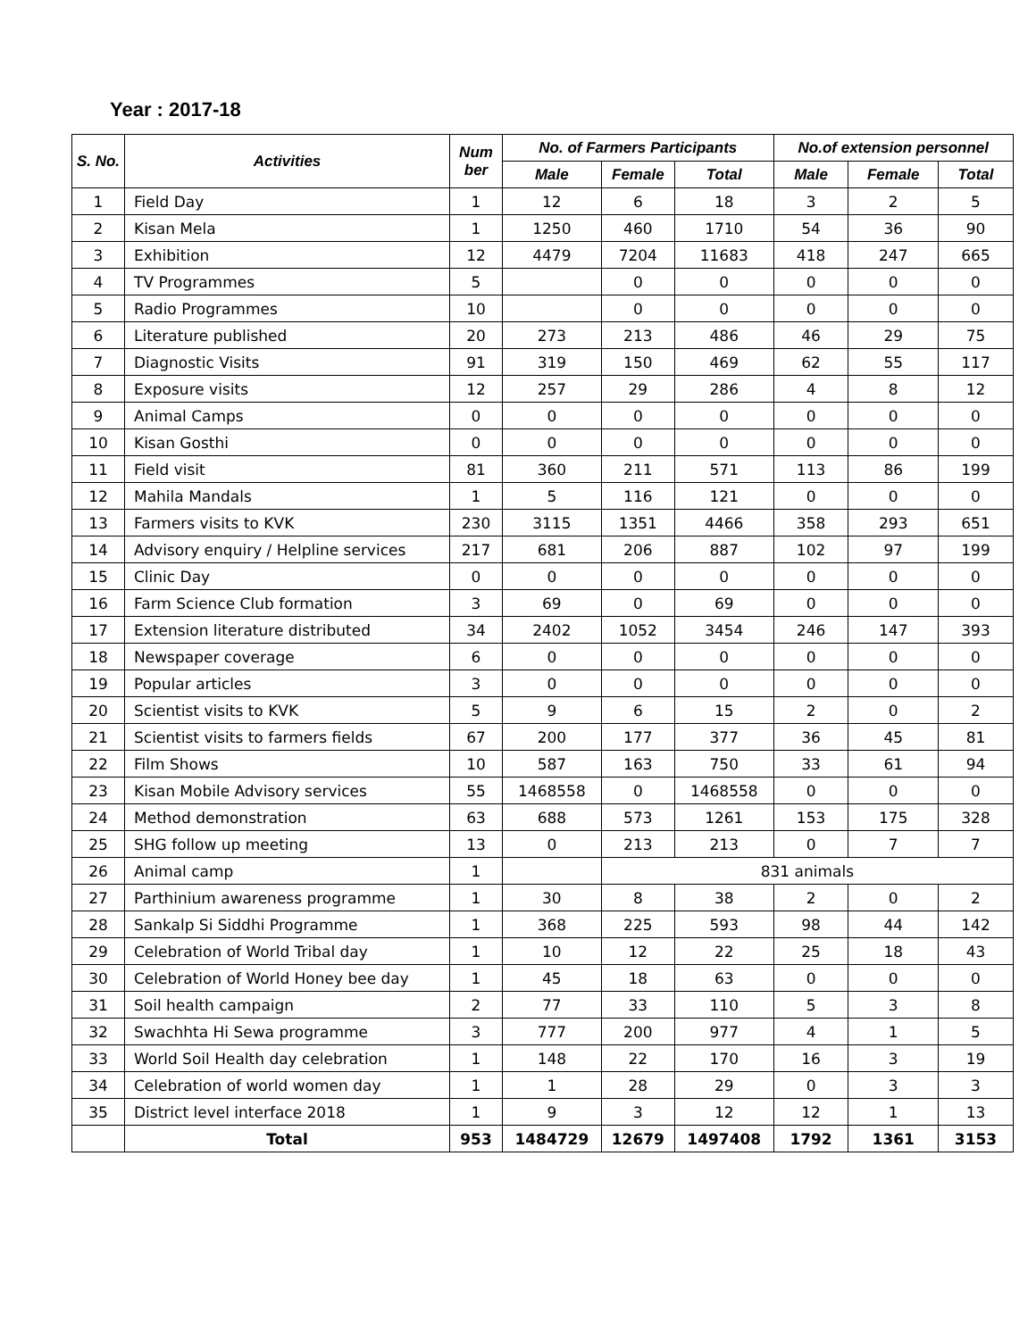Year : 2017-18
| S. No. | Activities | Num ber | No. of Farmers Participants | | | No.of extension personnel | | |
| --- | --- | --- | --- | --- | --- | --- | --- | --- |
| | | | Male | Female | Total | Male | Female | Total |
| 1 | Field Day | 1 | 12 | 6 | 18 | 3 | 2 | 5 |
| 2 | Kisan Mela | 1 | 1250 | 460 | 1710 | 54 | 36 | 90 |
| 3 | Exhibition | 12 | 4479 | 7204 | 11683 | 418 | 247 | 665 |
| 4 | TV Programmes | 5 | | 0 | 0 | 0 | 0 | 0 |
| 5 | Radio Programmes | 10 | | 0 | 0 | 0 | 0 | 0 |
| 6 | Literature published | 20 | 273 | 213 | 486 | 46 | 29 | 75 |
| 7 | Diagnostic Visits | 91 | 319 | 150 | 469 | 62 | 55 | 117 |
| 8 | Exposure visits | 12 | 257 | 29 | 286 | 4 | 8 | 12 |
| 9 | Animal Camps | 0 | 0 | 0 | 0 | 0 | 0 | 0 |
| 10 | Kisan Gosthi | 0 | 0 | 0 | 0 | 0 | 0 | 0 |
| 11 | Field visit | 81 | 360 | 211 | 571 | 113 | 86 | 199 |
| 12 | Mahila Mandals | 1 | 5 | 116 | 121 | 0 | 0 | 0 |
| 13 | Farmers visits to KVK | 230 | 3115 | 1351 | 4466 | 358 | 293 | 651 |
| 14 | Advisory enquiry / Helpline services | 217 | 681 | 206 | 887 | 102 | 97 | 199 |
| 15 | Clinic Day | 0 | 0 | 0 | 0 | 0 | 0 | 0 |
| 16 | Farm Science Club formation | 3 | 69 | 0 | 69 | 0 | 0 | 0 |
| 17 | Extension literature distributed | 34 | 2402 | 1052 | 3454 | 246 | 147 | 393 |
| 18 | Newspaper coverage | 6 | 0 | 0 | 0 | 0 | 0 | 0 |
| 19 | Popular articles | 3 | 0 | 0 | 0 | 0 | 0 | 0 |
| 20 | Scientist visits to KVK | 5 | 9 | 6 | 15 | 2 | 0 | 2 |
| 21 | Scientist visits to farmers fields | 67 | 200 | 177 | 377 | 36 | 45 | 81 |
| 22 | Film Shows | 10 | 587 | 163 | 750 | 33 | 61 | 94 |
| 23 | Kisan Mobile Advisory services | 55 | 1468558 | 0 | 1468558 | 0 | 0 | 0 |
| 24 | Method demonstration | 63 | 688 | 573 | 1261 | 153 | 175 | 328 |
| 25 | SHG follow up meeting | 13 | 0 | 213 | 213 | 0 | 7 | 7 |
| 26 | Animal camp | 1 | | 831 animals | | | | |
| 27 | Parthinium awareness programme | 1 | 30 | 8 | 38 | 2 | 0 | 2 |
| 28 | Sankalp Si Siddhi Programme | 1 | 368 | 225 | 593 | 98 | 44 | 142 |
| 29 | Celebration of World Tribal day | 1 | 10 | 12 | 22 | 25 | 18 | 43 |
| 30 | Celebration of World Honey bee day | 1 | 45 | 18 | 63 | 0 | 0 | 0 |
| 31 | Soil health campaign | 2 | 77 | 33 | 110 | 5 | 3 | 8 |
| 32 | Swachhta Hi Sewa programme | 3 | 777 | 200 | 977 | 4 | 1 | 5 |
| 33 | World Soil Health day celebration | 1 | 148 | 22 | 170 | 16 | 3 | 19 |
| 34 | Celebration of world women day | 1 | 1 | 28 | 29 | 0 | 3 | 3 |
| 35 | District level interface 2018 | 1 | 9 | 3 | 12 | 12 | 1 | 13 |
| | Total | 953 | 1484729 | 12679 | 1497408 | 1792 | 1361 | 3153 |